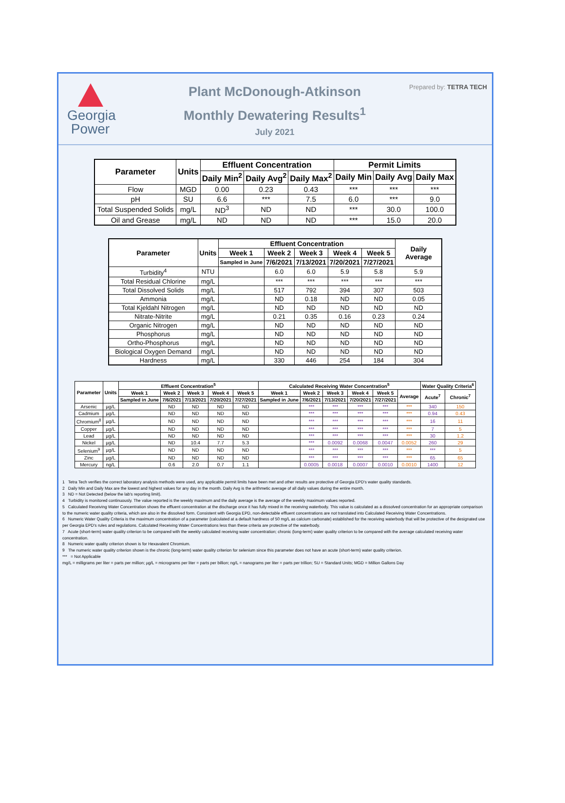Georgia
Power
Plant McDonough-Atkinson
Monthly Dewatering Results<sup>1</sup>
July 2021
Prepared by: TETRA TECH
| Parameter | Units | Effluent Concentration | | | Permit Limits | | |
| --- | --- | --- | --- | --- | --- | --- | --- |
| | | Daily Min<sup>2</sup> | Daily Avg<sup>2</sup> | Daily Max<sup>2</sup> | Daily Min | Daily Avg | Daily Max |
| Flow | MGD | 0.00 | 0.23 | 0.43 | *** | *** | *** |
| pH | SU | 6.6 | *** | 7.5 | 6.0 | *** | 9.0 |
| Total Suspended Solids | mg/L | ND<sup>3</sup> | ND | ND | *** | 30.0 | 100.0 |
| Oil and Grease | mg/L | ND | ND | ND | *** | 15.0 | 20.0 |
| Parameter | Units | Effluent Concentration | | | | | Daily Average |
| --- | --- | --- | --- | --- | --- | --- | --- |
| | | Week 1 | Week 2 | Week 3 | Week 4 | Week 5 | |
| | | Sampled in June | 7/6/2021 | 7/13/2021 | 7/20/2021 | 7/27/2021 | |
| Turbidity<sup>4</sup> | NTU | | 6.0 | 6.0 | 5.9 | 5.8 | 5.9 |
| Total Residual Chlorine | mg/L | | *** | *** | *** | *** | *** |
| Total Dissolved Solids | mg/L | | 517 | 792 | 394 | 307 | 503 |
| Ammonia | mg/L | | ND | 0.18 | ND | ND | 0.05 |
| Total Kjeldahl Nitrogen | mg/L | | ND | ND | ND | ND | ND |
| Nitrate-Nitrite | mg/L | | 0.21 | 0.35 | 0.16 | 0.23 | 0.24 |
| Organic Nitrogen | mg/L | | ND | ND | ND | ND | ND |
| Phosphorus | mg/L | | ND | ND | ND | ND | ND |
| Ortho-Phosphorus | mg/L | | ND | ND | ND | ND | ND |
| Biological Oxygen Demand | mg/L | | ND | ND | ND | ND | ND |
| Hardness | mg/L | | 330 | 446 | 254 | 184 | 304 |
| Parameter | Units | Effluent Concentration<sup>5</sup> | | | | | Calculated Receiving Water Concentration<sup>5</sup> | | | | | | Water Quality Criteria<sup>6</sup> | |
| --- | --- | --- | --- | --- | --- | --- | --- | --- | --- | --- | --- | --- | --- | --- |
| | | Week 1 | Week 2 | Week 3 | Week 4 | Week 5 | Week 1 | Week 2 | Week 3 | Week 4 | Week 5 | Average | Acute<sup>7</sup> | Chronic<sup>7</sup> |
| | | Sampled in June | 7/6/2021 | 7/13/2021 | 7/20/2021 | 7/27/2021 | Sampled in June | 7/6/2021 | 7/13/2021 | 7/20/2021 | 7/27/2021 | | | |
| Arsenic | µg/L | | ND | ND | ND | ND | | *** | *** | *** | *** | *** | 340 | 150 |
| Cadmium | µg/L | | ND | ND | ND | ND | | *** | *** | *** | *** | *** | 0.94 | 0.43 |
| Chromium<sup>8</sup> | µg/L | | ND | ND | ND | ND | | *** | *** | *** | *** | *** | 16 | 11 |
| Copper | µg/L | | ND | ND | ND | ND | | *** | *** | *** | *** | *** | 7 | 5 |
| Lead | µg/L | | ND | ND | ND | ND | | *** | *** | *** | *** | *** | 30 | 1.2 |
| Nickel | µg/L | | ND | 10.4 | 7.7 | 5.3 | | *** | 0.0092 | 0.0068 | 0.0047 | 0.0052 | 260 | 29 |
| Selenium<sup>9</sup> | µg/L | | ND | ND | ND | ND | | *** | *** | *** | *** | *** | *** | 5 |
| Zinc | µg/L | | ND | ND | ND | ND | | *** | *** | *** | *** | *** | 65 | 65 |
| Mercury | ng/L | | 0.6 | 2.0 | 0.7 | 1.1 | | 0.0005 | 0.0018 | 0.0007 | 0.0010 | 0.0010 | 1400 | 12 |
1 Tetra Tech verifies the correct laboratory analysis methods were used, any applicable permit limits have been met and other results are protective of Georgia EPD's water quality standards.
2 Daily Min and Daily Max are the lowest and highest values for any day in the month. Daily Avg is the arithmetic average of all daily values during the entire month.
3 ND = Not Detected (below the lab's reporting limit).
4 Turbidity is monitored continuously. The value reported is the weekly maximum and the daily average is the average of the weekly maximum values reported.
5 Calculated Receiving Water Concentration shows the effluent concentration at the discharge once it has fully mixed in the receiving waterbody. This value is calculated as a dissolved concentration for an appropriate comparison to the numeric water quality criteria, which are also in the dissolved form. Consistent with Georgia EPD, non-detectable effluent concentrations are not translated into Calculated Receiving Water Concentrations.
6 Numeric Water Quality Criteria is the maximum concentration of a parameter (calculated at a default hardness of 50 mg/L as calcium carbonate) established for the receiving waterbody that will be protective of the designated use per Georgia EPD's rules and regulations. Calculated Receiving Water Concentrations less than these criteria are protective of the waterbody.
7 Acute (short-term) water quality criterion to be compared with the weekly calculated receiving water concentration; chronic (long-term) water quality criterion to be compared with the average calculated receiving water concentration.
8 Numeric water quality criterion shown is for Hexavalent Chromium.
9 The numeric water quality criterion shown is the chronic (long-term) water quality criterion for selenium since this parameter does not have an acute (short-term) water quality criterion.
*** = Not Applicable
mg/L = milligrams per liter = parts per million; µg/L = micrograms per liter = parts per billion; ng/L = nanograms per liter = parts per trillion; SU = Standard Units; MGD = Million Gallons Day